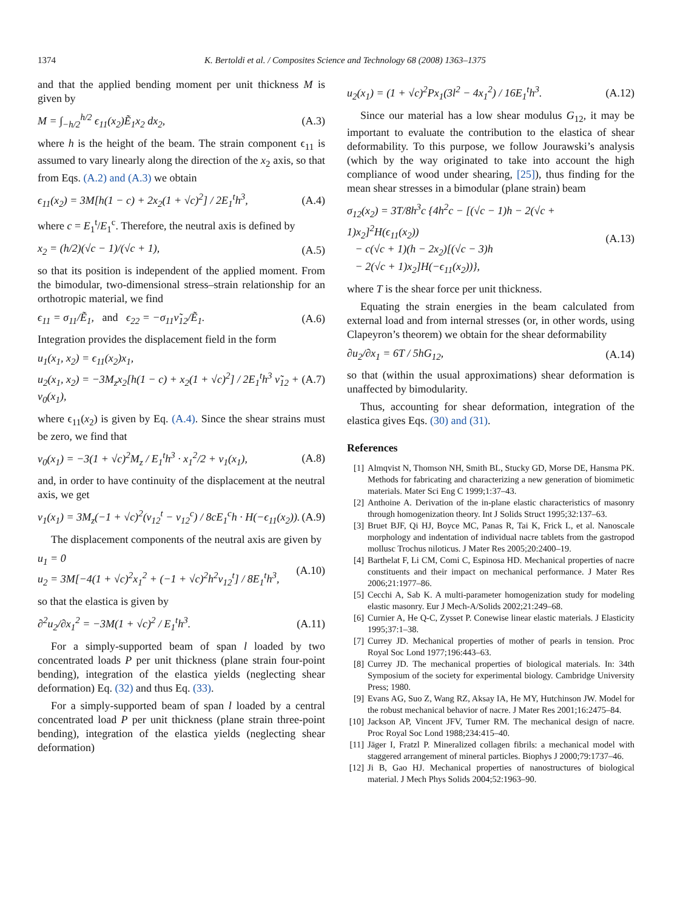1374 K. Bertoldi et al. / Composites Science and Technology 68 (2008) 1363–1375
and that the applied bending moment per unit thickness M is given by
M = ∫<sub>−h/2</sub><sup>h/2</sup> ϵ<sub>11</sub>(x<sub>2</sub>)Ẽ<sub>1</sub>x<sub>2</sub> dx<sub>2</sub>, (A.3)
where h is the height of the beam. The strain component ϵ<sub>11</sub> is assumed to vary linearly along the direction of the x<sub>2</sub> axis, so that from Eqs. (A.2) and (A.3) we obtain
ϵ<sub>11</sub>(x<sub>2</sub>) = 3M[h(1 − c) + 2x<sub>2</sub>(1 + √c)<sup>2</sup>] / 2E<sub>1</sub><sup>t</sup>h<sup>3</sup>, (A.4)
where c = E<sub>1</sub><sup>t</sup>/E<sub>1</sub><sup>c</sup>. Therefore, the neutral axis is defined by
x<sub>2</sub> = (h/2)(√c − 1)/(√c + 1), (A.5)
so that its position is independent of the applied moment. From the bimodular, two-dimensional stress–strain relationship for an orthotropic material, we find
ϵ<sub>11</sub> = σ<sub>11</sub>/Ẽ<sub>1</sub>, and ϵ<sub>22</sub> = −σ<sub>11</sub>ν̃<sub>12</sub>/Ẽ<sub>1</sub>. (A.6)
Integration provides the displacement field in the form
u<sub>1</sub>(x<sub>1</sub>, x<sub>2</sub>) = ϵ<sub>11</sub>(x<sub>2</sub>)x<sub>1</sub>,
u<sub>2</sub>(x<sub>1</sub>, x<sub>2</sub>) = −3M<sub>z</sub>x<sub>2</sub>[h(1 − c) + x<sub>2</sub>(1 + √c)<sup>2</sup>] / 2E<sub>1</sub><sup>t</sup>h<sup>3</sup> ν̃<sub>12</sub> + v<sub>0</sub>(x<sub>1</sub>), (A.7)
where ϵ<sub>11</sub>(x<sub>2</sub>) is given by Eq. (A.4). Since the shear strains must be zero, we find that
v<sub>0</sub>(x<sub>1</sub>) = −3(1 + √c)<sup>2</sup>M<sub>z</sub> / E<sub>1</sub><sup>t</sup>h<sup>3</sup> · x<sub>1</sub><sup>2</sup>/2 + v<sub>1</sub>(x<sub>1</sub>), (A.8)
and, in order to have continuity of the displacement at the neutral axis, we get
v<sub>1</sub>(x<sub>1</sub>) = 3M<sub>z</sub>(−1 + √c)<sup>2</sup>(ν<sub>12</sub><sup>t</sup> − ν<sub>12</sub><sup>c</sup>) / 8cE<sub>1</sub><sup>c</sup>h · H(−ϵ<sub>11</sub>(x<sub>2</sub>)). (A.9)
The displacement components of the neutral axis are given by
u<sub>1</sub> = 0
u<sub>2</sub> = 3M[−4(1 + √c)<sup>2</sup>x<sub>1</sub><sup>2</sup> + (−1 + √c)<sup>2</sup>h<sup>2</sup>ν<sub>12</sub><sup>t</sup>] / 8E<sub>1</sub><sup>t</sup>h<sup>3</sup>, (A.10)
so that the elastica is given by
∂<sup>2</sup>u<sub>2</sub>/∂x<sub>1</sub><sup>2</sup> = −3M(1 + √c)<sup>2</sup> / E<sub>1</sub><sup>t</sup>h<sup>3</sup>. (A.11)
For a simply-supported beam of span l loaded by two concentrated loads P per unit thickness (plane strain four-point bending), integration of the elastica yields (neglecting shear deformation) Eq. (32) and thus Eq. (33).
For a simply-supported beam of span l loaded by a central concentrated load P per unit thickness (plane strain three-point bending), integration of the elastica yields (neglecting shear deformation)
u<sub>2</sub>(x<sub>1</sub>) = (1 + √c)<sup>2</sup>Px<sub>1</sub>(3l<sup>2</sup> − 4x<sub>1</sub><sup>2</sup>) / 16E<sub>1</sub><sup>t</sup>h<sup>3</sup>. (A.12)
Since our material has a low shear modulus G<sub>12</sub>, it may be important to evaluate the contribution to the elastica of shear deformability. To this purpose, we follow Jourawski’s analysis (which by the way originated to take into account the high compliance of wood under shearing, [25]), thus finding for the mean shear stresses in a bimodular (plane strain) beam
σ<sub>12</sub>(x<sub>2</sub>) = 3T/8h<sup>3</sup>c {4h<sup>2</sup>c − [(√c − 1)h − 2(√c + 1)x<sub>2</sub>]<sup>2</sup>H(ϵ<sub>11</sub>(x<sub>2</sub>))
− c(√c + 1)(h − 2x<sub>2</sub>)[(√c − 3)h
− 2(√c + 1)x<sub>2</sub>]H(−ϵ<sub>11</sub>(x<sub>2</sub>))}, (A.13)
where T is the shear force per unit thickness.
Equating the strain energies in the beam calculated from external load and from internal stresses (or, in other words, using Clapeyron’s theorem) we obtain for the shear deformability
∂u<sub>2</sub>/∂x<sub>1</sub> = 6T / 5hG<sub>12</sub>, (A.14)
so that (within the usual approximations) shear deformation is unaffected by bimodularity.
Thus, accounting for shear deformation, integration of the elastica gives Eqs. (30) and (31).
References
[1] Almqvist N, Thomson NH, Smith BL, Stucky GD, Morse DE, Hansma PK. Methods for fabricating and characterizing a new generation of biomimetic materials. Mater Sci Eng C 1999;1:37–43.
[2] Anthoine A. Derivation of the in-plane elastic characteristics of masonry through homogenization theory. Int J Solids Struct 1995;32:137–63.
[3] Bruet BJF, Qi HJ, Boyce MC, Panas R, Tai K, Frick L, et al. Nanoscale morphology and indentation of individual nacre tablets from the gastropod mollusc Trochus niloticus. J Mater Res 2005;20:2400–19.
[4] Barthelat F, Li CM, Comi C, Espinosa HD. Mechanical properties of nacre constituents and their impact on mechanical performance. J Mater Res 2006;21:1977–86.
[5] Cecchi A, Sab K. A multi-parameter homogenization study for modeling elastic masonry. Eur J Mech-A/Solids 2002;21:249–68.
[6] Curnier A, He Q-C, Zysset P. Conewise linear elastic materials. J Elasticity 1995;37:1–38.
[7] Currey JD. Mechanical properties of mother of pearls in tension. Proc Royal Soc Lond 1977;196:443–63.
[8] Currey JD. The mechanical properties of biological materials. In: 34th Symposium of the society for experimental biology. Cambridge University Press; 1980.
[9] Evans AG, Suo Z, Wang RZ, Aksay IA, He MY, Hutchinson JW. Model for the robust mechanical behavior of nacre. J Mater Res 2001;16:2475–84.
[10] Jackson AP, Vincent JFV, Turner RM. The mechanical design of nacre. Proc Royal Soc Lond 1988;234:415–40.
[11] Jäger I, Fratzl P. Mineralized collagen fibrils: a mechanical model with staggered arrangement of mineral particles. Biophys J 2000;79:1737–46.
[12] Ji B, Gao HJ. Mechanical properties of nanostructures of biological material. J Mech Phys Solids 2004;52:1963–90.